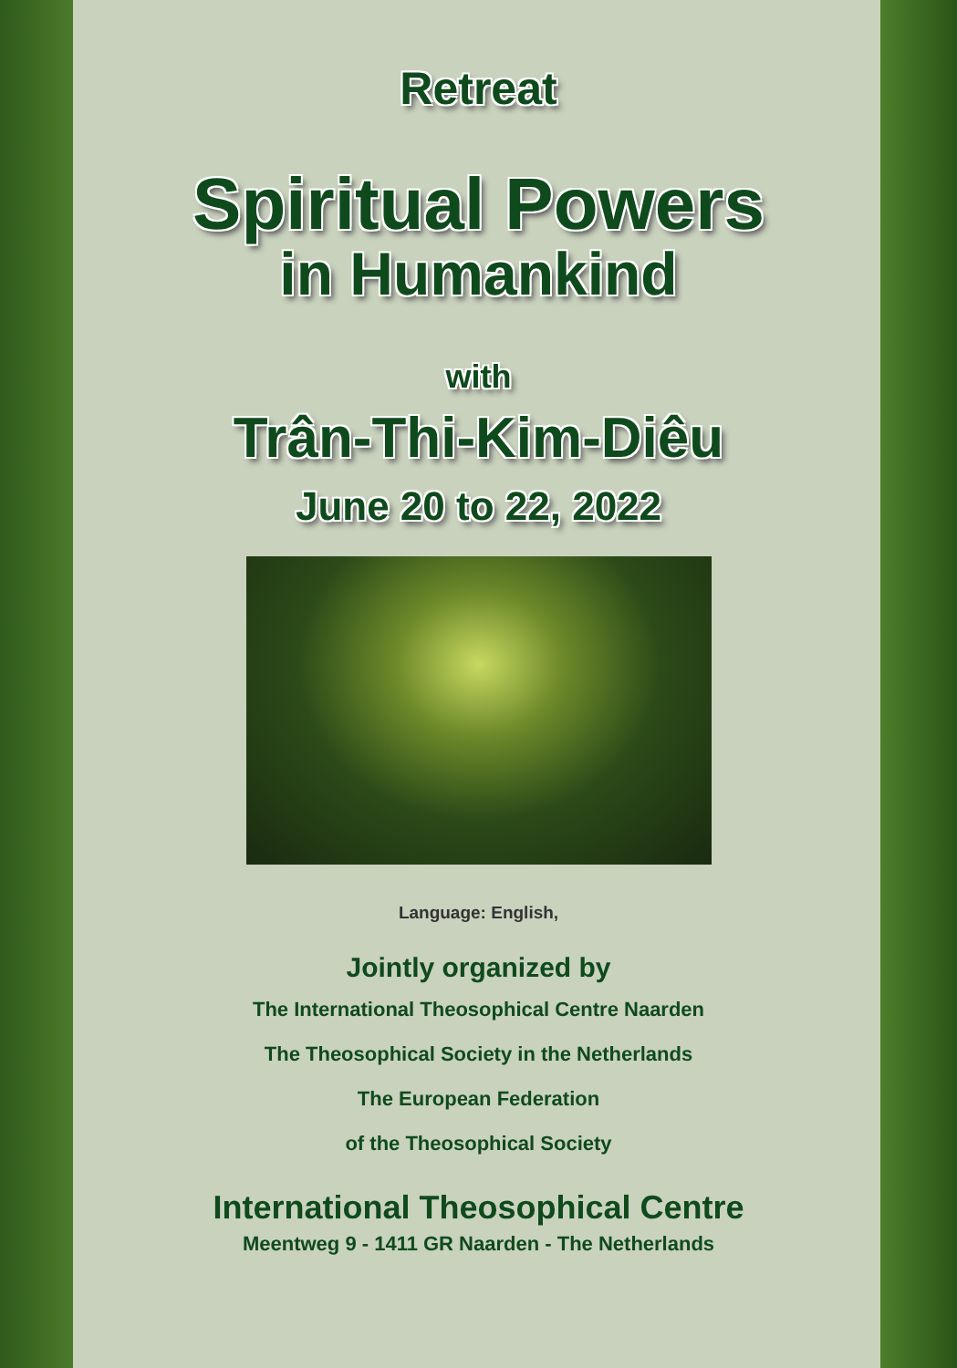Retreat
Spiritual Powers
in Humankind
with
Trân-Thi-Kim-Diêu
June 20 to 22, 2022
Language: English,
Jointly organized by
The International Theosophical Centre Naarden
The Theosophical Society in the Netherlands
The European Federation
of the Theosophical Society
International Theosophical Centre
Meentweg 9 - 1411 GR Naarden - The Netherlands